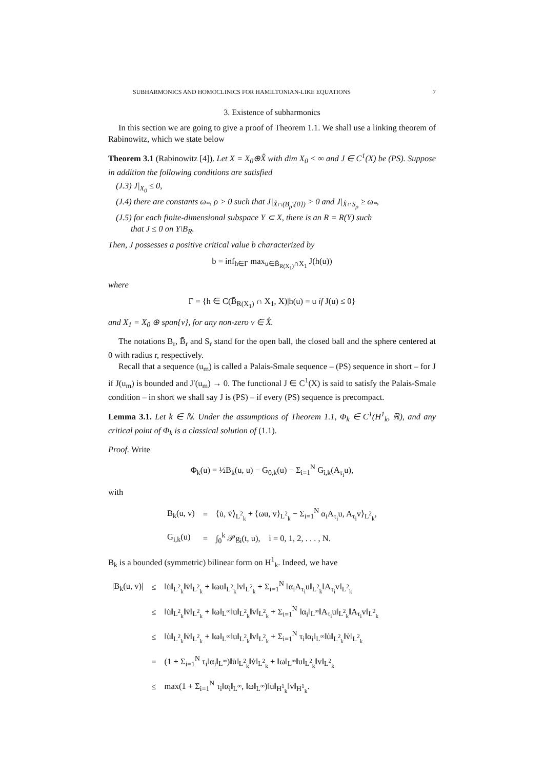SUBHARMONICS AND HOMOCLINICS FOR HAMILTONIAN-LIKE EQUATIONS 7
3. Existence of subharmonics
In this section we are going to give a proof of Theorem 1.1. We shall use a linking theorem of Rabinowitz, which we state below
Theorem 3.1 (Rabinowitz [4]). Let X = X<sub>0</sub>⊕X̂ with dim X<sub>0</sub> < ∞ and J ∈ C<sup>1</sup>(X) be (PS). Suppose in addition the following conditions are satisfied
(J.3) J|<sub>X<sub>0</sub></sub> ≤ 0,
(J.4) there are constants ω<sub>*</sub>, ρ > 0 such that J|<sub>X̂∩(B<sub>ρ</sub>\{0})</sub> > 0 and J|<sub>X̂∩S<sub>ρ</sub></sub> ≥ ω<sub>*</sub>,
(J.5) for each finite-dimensional subspace Y ⊂ X, there is an R = R(Y) such
that J ≤ 0 on Y\B<sub>R</sub>.
Then, J possesses a positive critical value b characterized by
b = inf<sub>h∈Γ</sub> max<sub>u∈B̄<sub>R(X<sub>1</sub>)</sub>∩X<sub>1</sub></sub> J(h(u))
where
Γ = {h ∈ C(B̄<sub>R(X<sub>1</sub>)</sub> ∩ X<sub>1</sub>, X)|h(u) = u if J(u) ≤ 0}
and X<sub>1</sub> = X<sub>0</sub> ⊕ span{v}, for any non-zero v ∈ X̂.
The notations B<sub>r</sub>, B̄<sub>r</sub> and S<sub>r</sub> stand for the open ball, the closed ball and the sphere centered at 0 with radius r, respectively.
Recall that a sequence (u<sub>m</sub>) is called a Palais-Smale sequence – (PS) sequence in short – for J if J(u<sub>m</sub>) is bounded and J′(u<sub>m</sub>) → 0. The functional J ∈ C<sup>1</sup>(X) is said to satisfy the Palais-Smale condition – in short we shall say J is (PS) – if every (PS) sequence is precompact.
Lemma 3.1. Let k ∈ ℕ. Under the assumptions of Theorem 1.1, Φ<sub>k</sub> ∈ C<sup>1</sup>(H<sup>1</sup><sub>k</sub>, ℝ), and any critical point of Φ<sub>k</sub> is a classical solution of (1.1).
Proof. Write
Φ<sub>k</sub>(u) = ½B<sub>k</sub>(u, u) − G<sub>0,k</sub>(u) − Σ<sub>i=1</sub><sup>N</sup> G<sub>i,k</sub>(A<sub>τ<sub>i</sub></sub>u),
with
| B<sub>k</sub>(u, v) | = | ⟨u̇, v̇⟩<sub>L<sup>2</sup><sub>k</sub></sub> + ⟨ωu, v⟩<sub>L<sup>2</sup><sub>k</sub></sub> − Σ<sub>i=1</sub><sup>N</sup> α<sub>i</sub>A<sub>τ<sub>i</sub></sub>u, A<sub>τ<sub>i</sub></sub>v⟩<sub>L<sup>2</sup><sub>k</sub></sub>, |
| G<sub>i,k</sub>(u) | = | ∫<sub>0</sub><sup>k</sup> 𝒫g<sub>i</sub>(t, u), i = 0, 1, 2, . . . , N. |
B<sub>k</sub> is a bounded (symmetric) bilinear form on H<sup>1</sup><sub>k</sub>. Indeed, we have
| /B<sub>k</sub>(u, v)/ | ≤ | ‖u̇‖<sub>L<sup>2</sup><sub>k</sub></sub>‖v̇‖<sub>L<sup>2</sup><sub>k</sub></sub> + ‖ωu‖<sub>L<sup>2</sup><sub>k</sub></sub>‖v‖<sub>L<sup>2</sup><sub>k</sub></sub> + Σ<sub>i=1</sub><sup>N</sup> ‖α<sub>i</sub>A<sub>τ<sub>i</sub></sub>u‖<sub>L<sup>2</sup><sub>k</sub></sub>‖A<sub>τ<sub>i</sub></sub>v‖<sub>L<sup>2</sup><sub>k</sub></sub> |
| | ≤ | ‖u̇‖<sub>L<sup>2</sup><sub>k</sub></sub>‖v̇‖<sub>L<sup>2</sup><sub>k</sub></sub> + ‖ω‖<sub>L<sup>∞</sup></sub>‖u‖<sub>L<sup>2</sup><sub>k</sub></sub>‖v‖<sub>L<sup>2</sup><sub>k</sub></sub> + Σ<sub>i=1</sub><sup>N</sup> ‖α<sub>i</sub>‖<sub>L<sup>∞</sup></sub>‖A<sub>τ<sub>i</sub></sub>u‖<sub>L<sup>2</sup><sub>k</sub></sub>‖A<sub>τ<sub>i</sub></sub>v‖<sub>L<sup>2</sup><sub>k</sub></sub> |
| | ≤ | ‖u̇‖<sub>L<sup>2</sup><sub>k</sub></sub>‖v̇‖<sub>L<sup>2</sup><sub>k</sub></sub> + ‖ω‖<sub>L<sup>∞</sup></sub>‖u‖<sub>L<sup>2</sup><sub>k</sub></sub>‖v‖<sub>L<sup>2</sup><sub>k</sub></sub> + Σ<sub>i=1</sub><sup>N</sup> τ<sub>i</sub>‖α<sub>i</sub>‖<sub>L<sup>∞</sup></sub>‖u̇‖<sub>L<sup>2</sup><sub>k</sub></sub>‖v̇‖<sub>L<sup>2</sup><sub>k</sub></sub> |
| | = | (1 + Σ<sub>i=1</sub><sup>N</sup> τ<sub>i</sub>‖α<sub>i</sub>‖<sub>L<sup>∞</sup></sub>)‖u̇‖<sub>L<sup>2</sup><sub>k</sub></sub>‖v̇‖<sub>L<sup>2</sup><sub>k</sub></sub> + ‖ω‖<sub>L<sup>∞</sup></sub>‖u‖<sub>L<sup>2</sup><sub>k</sub></sub>‖v‖<sub>L<sup>2</sup><sub>k</sub></sub> |
| | ≤ | max(1 + Σ<sub>i=1</sub><sup>N</sup> τ<sub>i</sub>‖α<sub>i</sub>‖<sub>L<sup>∞</sup></sub>, ‖ω‖<sub>L<sup>∞</sup></sub>)‖u‖<sub>H<sup>1</sup><sub>k</sub></sub>‖v‖<sub>H<sup>1</sup><sub>k</sub></sub>. |